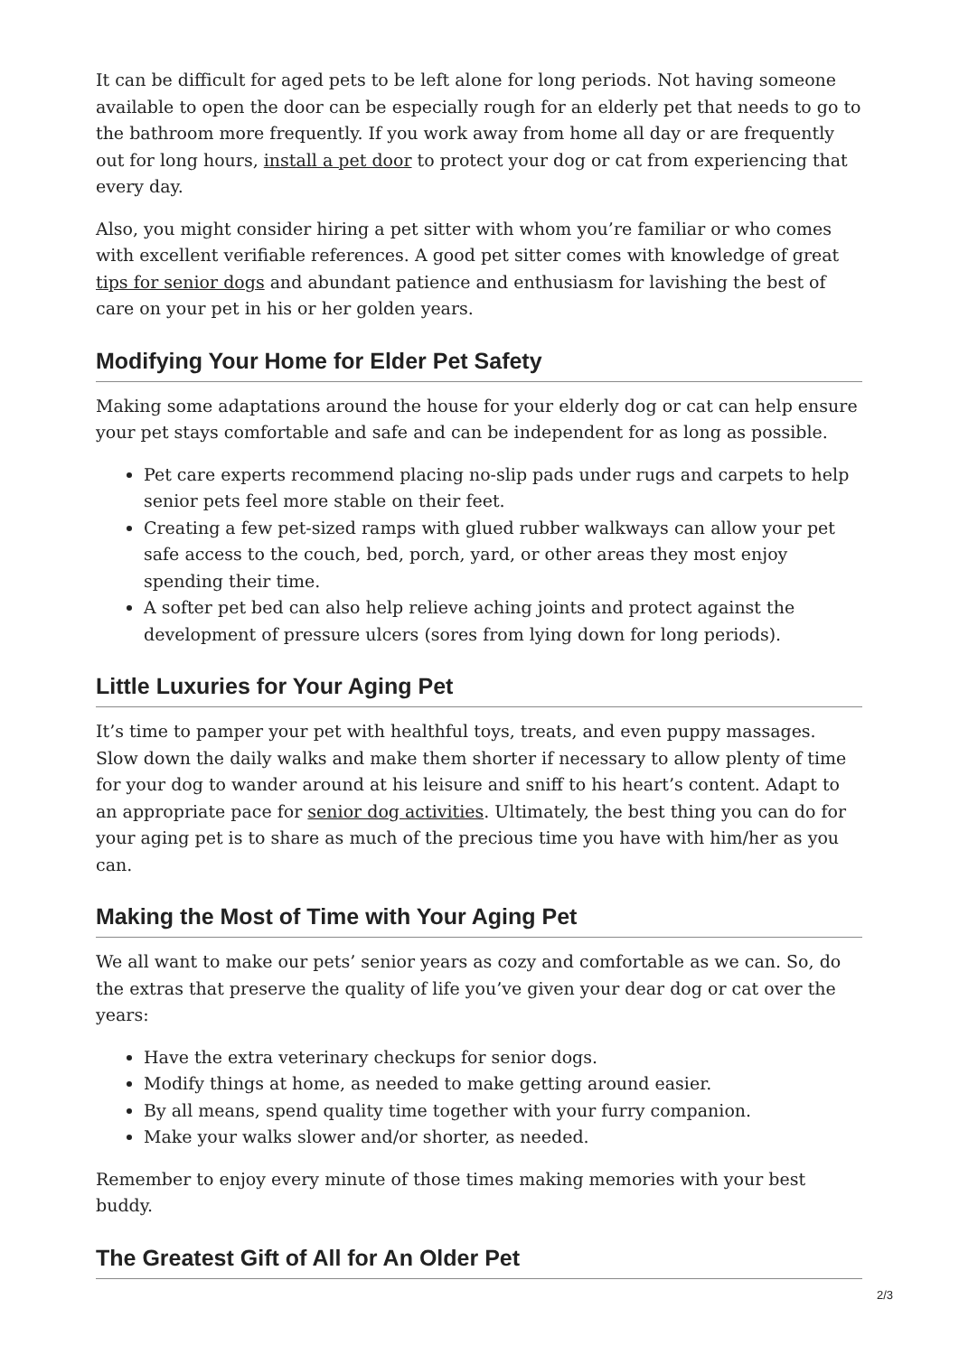It can be difficult for aged pets to be left alone for long periods. Not having someone available to open the door can be especially rough for an elderly pet that needs to go to the bathroom more frequently. If you work away from home all day or are frequently out for long hours, install a pet door to protect your dog or cat from experiencing that every day.
Also, you might consider hiring a pet sitter with whom you’re familiar or who comes with excellent verifiable references. A good pet sitter comes with knowledge of great tips for senior dogs and abundant patience and enthusiasm for lavishing the best of care on your pet in his or her golden years.
Modifying Your Home for Elder Pet Safety
Making some adaptations around the house for your elderly dog or cat can help ensure your pet stays comfortable and safe and can be independent for as long as possible.
Pet care experts recommend placing no-slip pads under rugs and carpets to help senior pets feel more stable on their feet.
Creating a few pet-sized ramps with glued rubber walkways can allow your pet safe access to the couch, bed, porch, yard, or other areas they most enjoy spending their time.
A softer pet bed can also help relieve aching joints and protect against the development of pressure ulcers (sores from lying down for long periods).
Little Luxuries for Your Aging Pet
It’s time to pamper your pet with healthful toys, treats, and even puppy massages. Slow down the daily walks and make them shorter if necessary to allow plenty of time for your dog to wander around at his leisure and sniff to his heart’s content. Adapt to an appropriate pace for senior dog activities. Ultimately, the best thing you can do for your aging pet is to share as much of the precious time you have with him/her as you can.
Making the Most of Time with Your Aging Pet
We all want to make our pets’ senior years as cozy and comfortable as we can. So, do the extras that preserve the quality of life you’ve given your dear dog or cat over the years:
Have the extra veterinary checkups for senior dogs.
Modify things at home, as needed to make getting around easier.
By all means, spend quality time together with your furry companion.
Make your walks slower and/or shorter, as needed.
Remember to enjoy every minute of those times making memories with your best buddy.
The Greatest Gift of All for An Older Pet
2/3